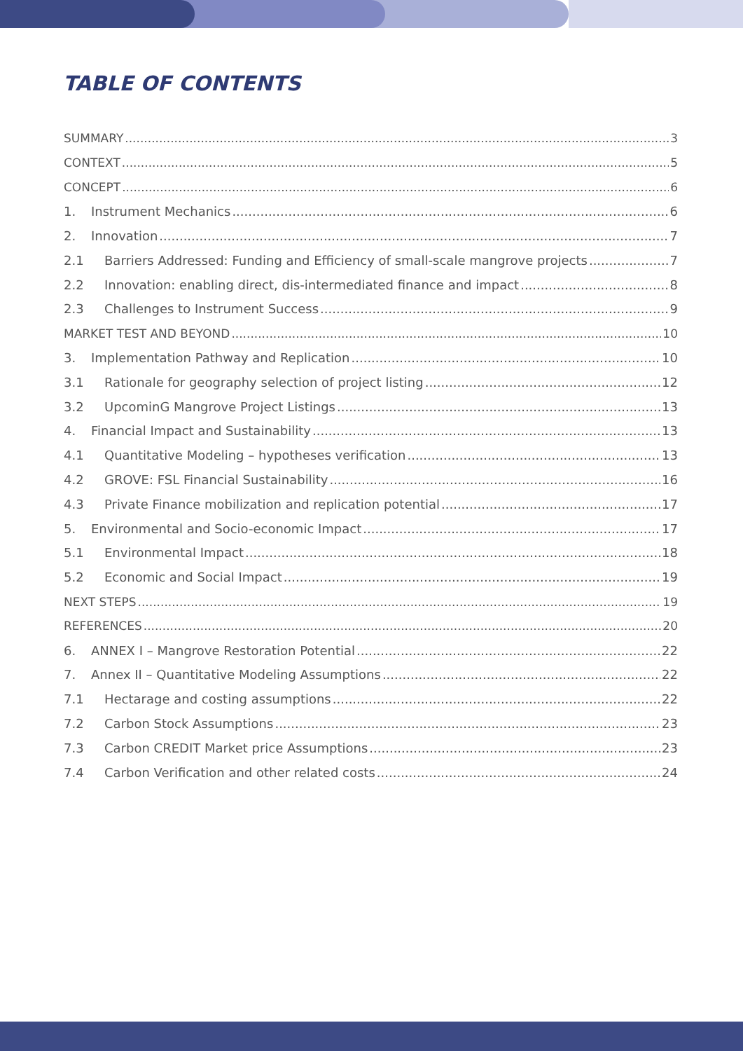TABLE OF CONTENTS
SUMMARY 3
CONTEXT 5
CONCEPT 6
1. Instrument Mechanics 6
2. Innovation 7
2.1 Barriers Addressed: Funding and Efficiency of small-scale mangrove projects 7
2.2 Innovation: enabling direct, dis-intermediated finance and impact 8
2.3 Challenges to Instrument Success 9
MARKET TEST AND BEYOND 10
3. Implementation Pathway and Replication 10
3.1 Rationale for geography selection of project listing 12
3.2 UpcominG Mangrove Project Listings 13
4. Financial Impact and Sustainability 13
4.1 Quantitative Modeling – hypotheses verification 13
4.2 GROVE: FSL Financial Sustainability 16
4.3 Private Finance mobilization and replication potential 17
5. Environmental and Socio-economic Impact 17
5.1 Environmental Impact 18
5.2 Economic and Social Impact 19
NEXT STEPS 19
REFERENCES 20
6. ANNEX I – Mangrove Restoration Potential 22
7. Annex II – Quantitative Modeling Assumptions 22
7.1 Hectarage and costing assumptions 22
7.2 Carbon Stock Assumptions 23
7.3 Carbon CREDIT Market price Assumptions 23
7.4 Carbon Verification and other related costs 24